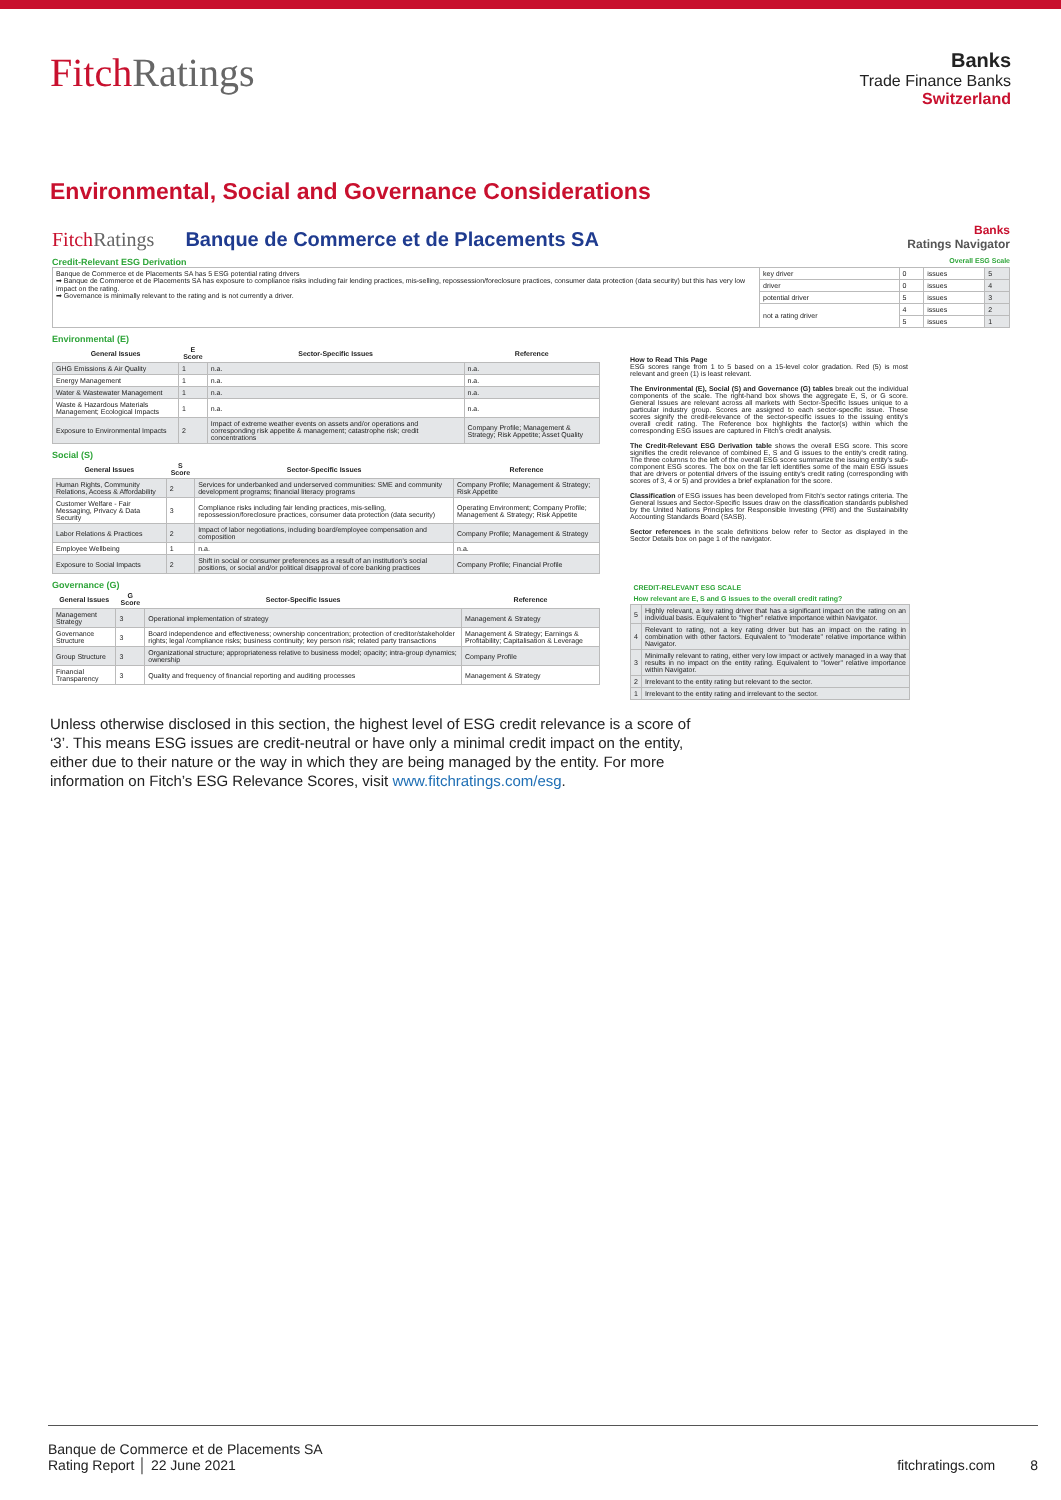FitchRatings
Banks
Trade Finance Banks
Switzerland
Environmental, Social and Governance Considerations
FitchRatings Banque de Commerce et de Placements SA
Banks
Ratings Navigator
Credit-Relevant ESG Derivation Overall ESG Scale
| Banque de Commerce et de Placements SA has 5 ESG potential rating drivers ➡ Banque de Commerce et de Placements SA has exposure to compliance risks including fair lending practices, mis-selling, repossession/foreclosure practices, consumer data protection (data security) but this has very low impact on the rating. ➡ Governance is minimally relevant to the rating and is not currently a driver. | key driver | 0 | issues | 5 |
| | driver | 0 | issues | 4 |
| | potential driver | 5 | issues | 3 |
| | not a rating driver | 4 | issues | 2 |
| | | 5 | issues | 1 |
Environmental (E)
| General Issues | E Score | Sector-Specific Issues | Reference |
| --- | --- | --- | --- |
| GHG Emissions & Air Quality | 1 | n.a. | n.a. |
| Energy Management | 1 | n.a. | n.a. |
| Water & Wastewater Management | 1 | n.a. | n.a. |
| Waste & Hazardous Materials Management; Ecological Impacts | 1 | n.a. | n.a. |
| Exposure to Environmental Impacts | 2 | Impact of extreme weather events on assets and/or operations and corresponding risk appetite & management; catastrophe risk; credit concentrations | Company Profile; Management & Strategy; Risk Appetite; Asset Quality |
Social (S)
| General Issues | S Score | Sector-Specific Issues | Reference |
| --- | --- | --- | --- |
| Human Rights, Community Relations, Access & Affordability | 2 | Services for underbanked and underserved communities: SME and community development programs; financial literacy programs | Company Profile; Management & Strategy; Risk Appetite |
| Customer Welfare - Fair Messaging, Privacy & Data Security | 3 | Compliance risks including fair lending practices, mis-selling, repossession/foreclosure practices, consumer data protection (data security) | Operating Environment; Company Profile; Management & Strategy; Risk Appetite |
| Labor Relations & Practices | 2 | Impact of labor negotiations, including board/employee compensation and composition | Company Profile; Management & Strategy |
| Employee Wellbeing | 1 | n.a. | n.a. |
| Exposure to Social Impacts | 2 | Shift in social or consumer preferences as a result of an institution's social positions, or social and/or political disapproval of core banking practices | Company Profile; Financial Profile |
Governance (G)
| General Issues | G Score | Sector-Specific Issues | Reference |
| --- | --- | --- | --- |
| Management Strategy | 3 | Operational implementation of strategy | Management & Strategy |
| Governance Structure | 3 | Board independence and effectiveness; ownership concentration; protection of creditor/stakeholder rights; legal /compliance risks; business continuity; key person risk; related party transactions | Management & Strategy; Earnings & Profitability; Capitalisation & Leverage |
| Group Structure | 3 | Organizational structure; appropriateness relative to business model; opacity; intra-group dynamics; ownership | Company Profile |
| Financial Transparency | 3 | Quality and frequency of financial reporting and auditing processes | Management & Strategy |
How to Read This Page
ESG scores range from 1 to 5 based on a 15-level color gradation. Red (5) is most relevant and green (1) is least relevant.
The Environmental (E), Social (S) and Governance (G) tables break out the individual components of the scale. The right-hand box shows the aggregate E, S, or G score. General Issues are relevant across all markets with Sector-Specific Issues unique to a particular industry group. Scores are assigned to each sector-specific issue. These scores signify the credit-relevance of the sector-specific issues to the issuing entity's overall credit rating. The Reference box highlights the factor(s) within which the corresponding ESG issues are captured in Fitch's credit analysis.
The Credit-Relevant ESG Derivation table shows the overall ESG score. This score signifies the credit relevance of combined E, S and G issues to the entity's credit rating. The three columns to the left of the overall ESG score summarize the issuing entity's sub-component ESG scores. The box on the far left identifies some of the main ESG issues that are drivers or potential drivers of the issuing entity's credit rating (corresponding with scores of 3, 4 or 5) and provides a brief explanation for the score.
Classification of ESG issues has been developed from Fitch's sector ratings criteria. The General Issues and Sector-Specific Issues draw on the classification standards published by the United Nations Principles for Responsible Investing (PRI) and the Sustainability Accounting Standards Board (SASB).
Sector references in the scale definitions below refer to Sector as displayed in the Sector Details box on page 1 of the navigator.
| CREDIT-RELEVANT ESG SCALE | |
| --- | --- |
| How relevant are E, S and G issues to the overall credit rating? | |
| 5 | Highly relevant, a key rating driver that has a significant impact on the rating on an individual basis. Equivalent to "higher" relative importance within Navigator. |
| 4 | Relevant to rating, not a key rating driver but has an impact on the rating in combination with other factors. Equivalent to "moderate" relative importance within Navigator. |
| 3 | Minimally relevant to rating, either very low impact or actively managed in a way that results in no impact on the entity rating. Equivalent to "lower" relative importance within Navigator. |
| 2 | Irrelevant to the entity rating but relevant to the sector. |
| 1 | Irrelevant to the entity rating and irrelevant to the sector. |
Unless otherwise disclosed in this section, the highest level of ESG credit relevance is a score of ‘3’. This means ESG issues are credit-neutral or have only a minimal credit impact on the entity, either due to their nature or the way in which they are being managed by the entity. For more information on Fitch’s ESG Relevance Scores, visit www.fitchratings.com/esg.
Banque de Commerce et de Placements SA
Rating Report │ 22 June 2021
fitchratings.com 8